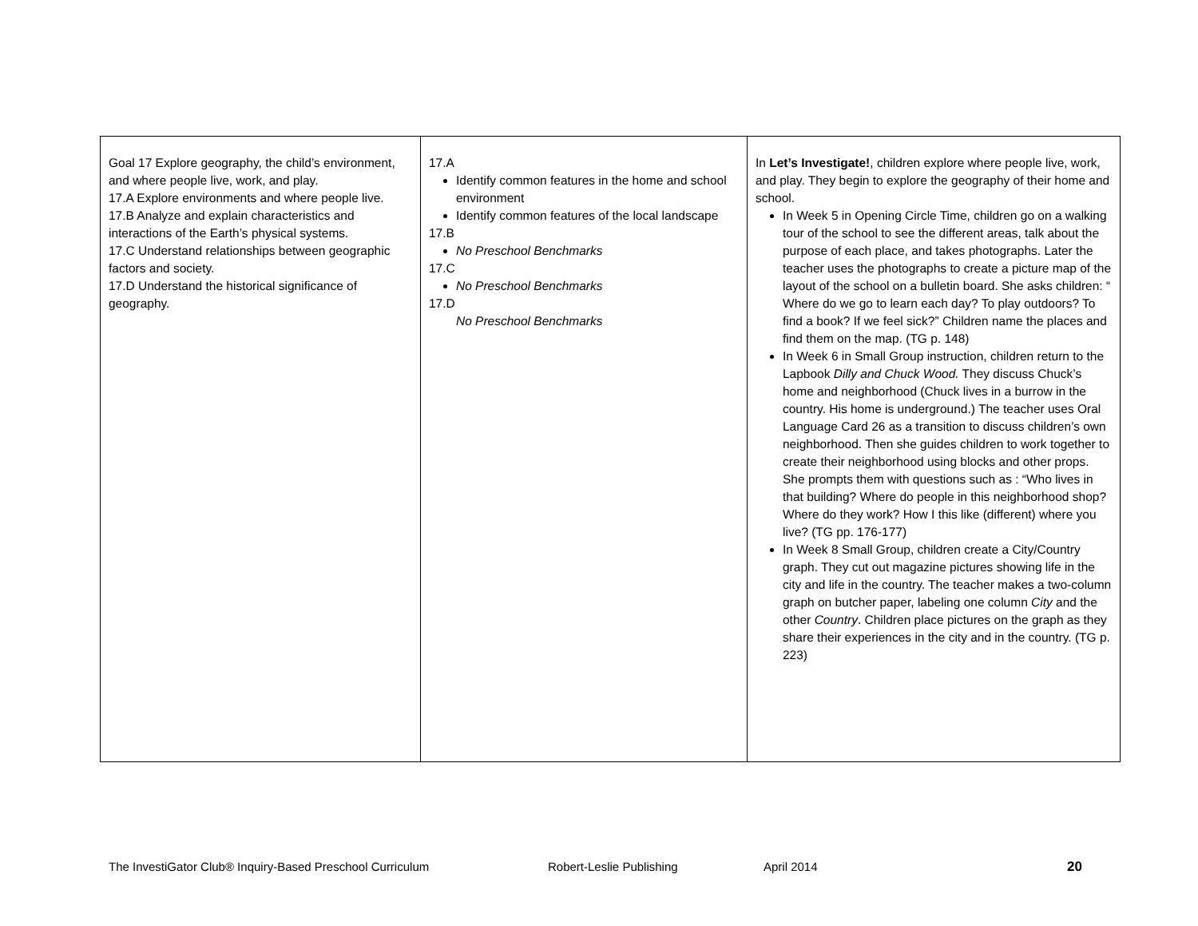| Goal 17 Explore geography, the child’s environment, and where people live, work, and play. 17.A Explore environments and where people live. 17.B Analyze and explain characteristics and interactions of the Earth’s physical systems. 17.C Understand relationships between geographic factors and society. 17.D Understand the historical significance of geography. | 17.A Identify common features in the home and school environment Identify common features of the local landscape 17.B No Preschool Benchmarks 17.C No Preschool Benchmarks 17.D No Preschool Benchmarks | In Let’s Investigate! , children explore where people live, work, and play. They begin to explore the geography of their home and school. In Week 5 in Opening Circle Time, children go on a walking tour of the school to see the different areas, talk about the purpose of each place, and takes photographs. Later the teacher uses the photographs to create a picture map of the layout of the school on a bulletin board. She asks children: “ Where do we go to learn each day? To play outdoors? To find a book? If we feel sick?” Children name the places and find them on the map. (TG p. 148) In Week 6 in Small Group instruction, children return to the Lapbook Dilly and Chuck Wood. They discuss Chuck’s home and neighborhood (Chuck lives in a burrow in the country. His home is underground.) The teacher uses Oral Language Card 26 as a transition to discuss children’s own neighborhood. Then she guides children to work together to create their neighborhood using blocks and other props. She prompts them with questions such as : “Who lives in that building? Where do people in this neighborhood shop? Where do they work? How I this like (different) where you live? (TG pp. 176-177) In Week 8 Small Group, children create a City/Country graph. They cut out magazine pictures showing life in the city and life in the country. The teacher makes a two-column graph on butcher paper, labeling one column City and the other Country . Children place pictures on the graph as they share their experiences in the city and in the country. (TG p. 223) |
The InvestiGator Club® Inquiry-Based Preschool Curriculum Robert-Leslie Publishing April 2014 20